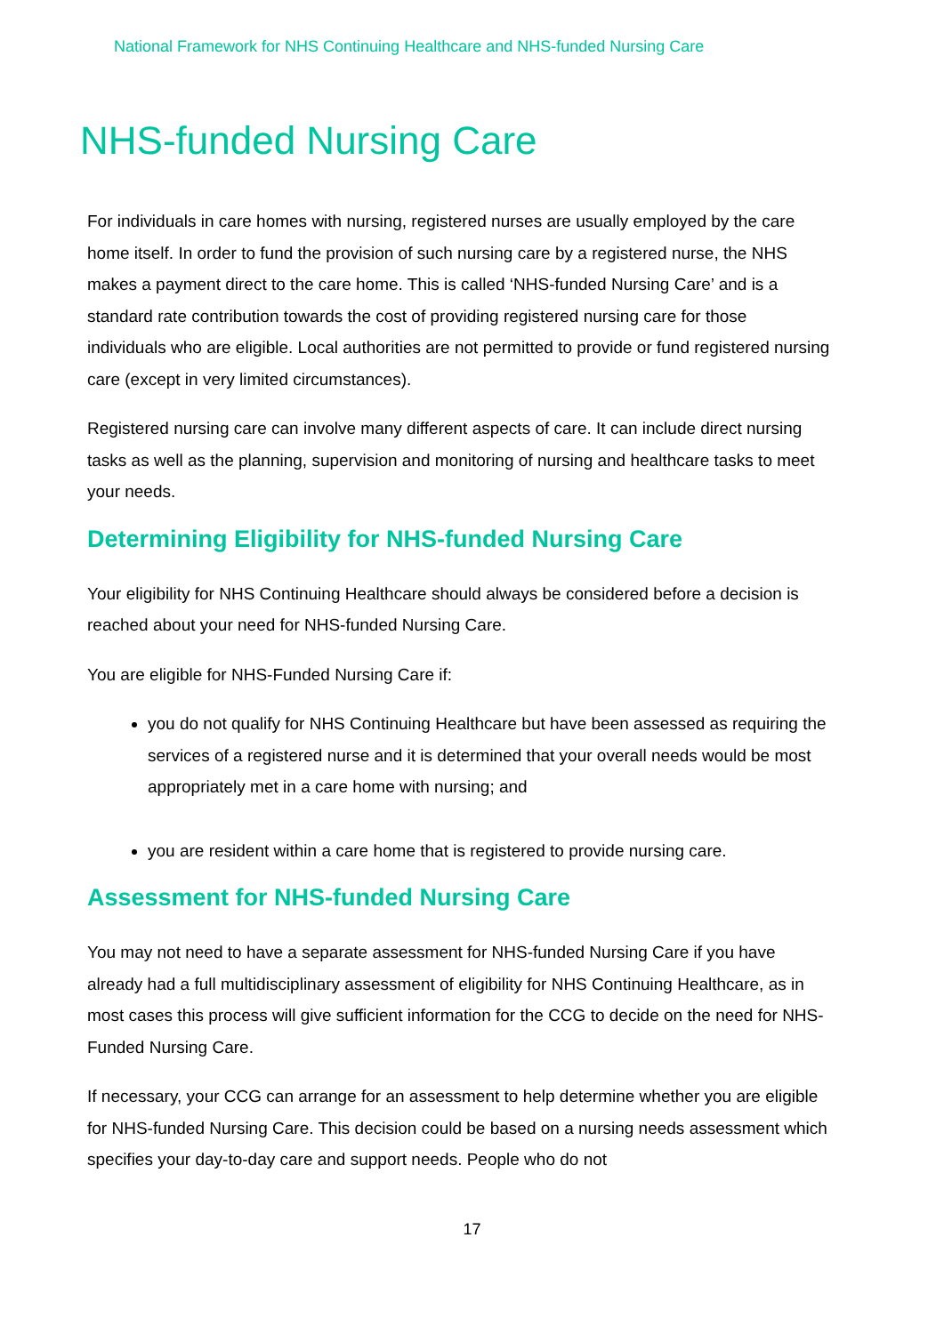National Framework for NHS Continuing Healthcare and NHS-funded Nursing Care
NHS-funded Nursing Care
For individuals in care homes with nursing, registered nurses are usually employed by the care home itself. In order to fund the provision of such nursing care by a registered nurse, the NHS makes a payment direct to the care home. This is called ‘NHS-funded Nursing Care’ and is a standard rate contribution towards the cost of providing registered nursing care for those individuals who are eligible. Local authorities are not permitted to provide or fund registered nursing care (except in very limited circumstances).
Registered nursing care can involve many different aspects of care. It can include direct nursing tasks as well as the planning, supervision and monitoring of nursing and healthcare tasks to meet your needs.
Determining Eligibility for NHS-funded Nursing Care
Your eligibility for NHS Continuing Healthcare should always be considered before a decision is reached about your need for NHS-funded Nursing Care.
You are eligible for NHS-Funded Nursing Care if:
you do not qualify for NHS Continuing Healthcare but have been assessed as requiring the services of a registered nurse and it is determined that your overall needs would be most appropriately met in a care home with nursing; and
you are resident within a care home that is registered to provide nursing care.
Assessment for NHS-funded Nursing Care
You may not need to have a separate assessment for NHS-funded Nursing Care if you have already had a full multidisciplinary assessment of eligibility for NHS Continuing Healthcare, as in most cases this process will give sufficient information for the CCG to decide on the need for NHS-Funded Nursing Care.
If necessary, your CCG can arrange for an assessment to help determine whether you are eligible for NHS-funded Nursing Care. This decision could be based on a nursing needs assessment which specifies your day-to-day care and support needs. People who do not
17